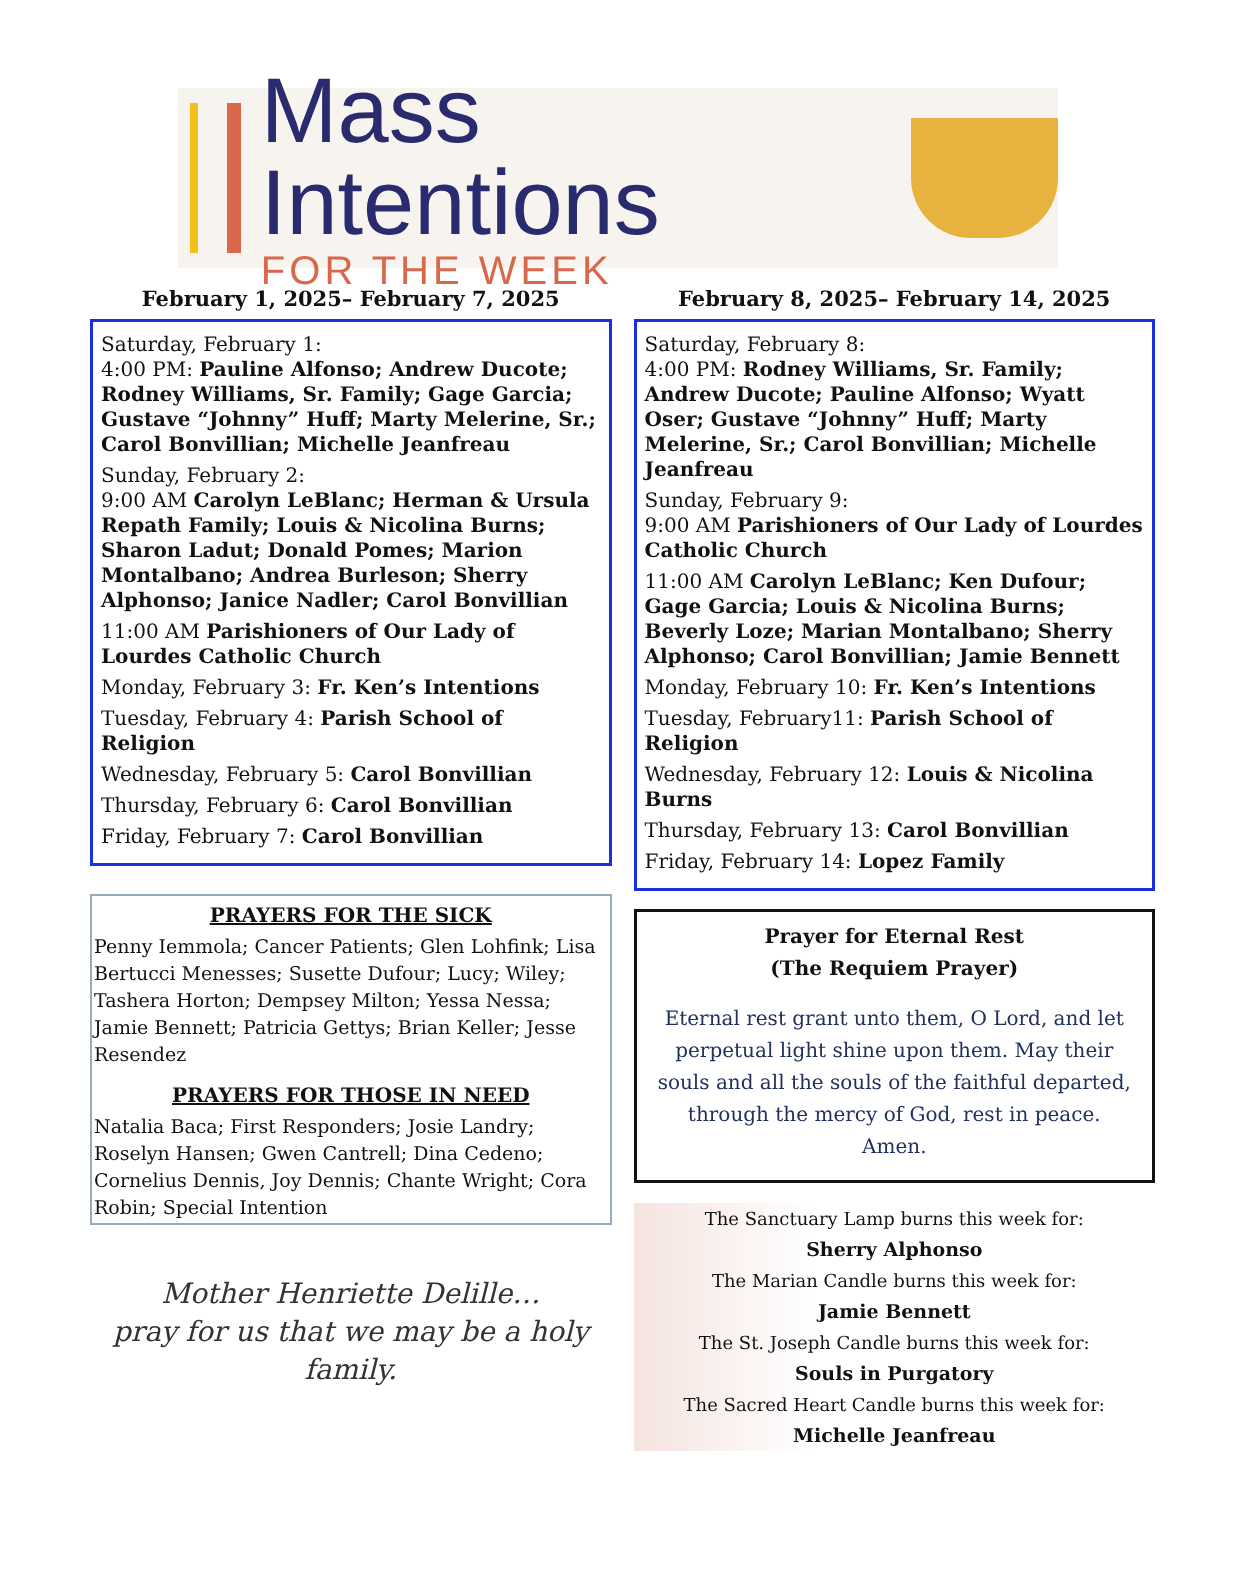Mass Intentions
FOR THE WEEK
February 1, 2025– February 7, 2025
Saturday, February 1:
4:00 PM: Pauline Alfonso; Andrew Ducote; Rodney Williams, Sr. Family; Gage Garcia; Gustave “Johnny” Huff; Marty Melerine, Sr.; Carol Bonvillian; Michelle Jeanfreau
Sunday, February 2:
9:00 AM Carolyn LeBlanc; Herman & Ursula Repath Family; Louis & Nicolina Burns; Sharon Ladut; Donald Pomes; Marion Montalbano; Andrea Burleson; Sherry Alphonso; Janice Nadler; Carol Bonvillian
11:00 AM Parishioners of Our Lady of Lourdes Catholic Church
Monday, February 3: Fr. Ken’s Intentions
Tuesday, February 4: Parish School of Religion
Wednesday, February 5: Carol Bonvillian
Thursday, February 6: Carol Bonvillian
Friday, February 7: Carol Bonvillian
PRAYERS FOR THE SICK
Penny Iemmola; Cancer Patients; Glen Lohfink; Lisa Bertucci Menesses; Susette Dufour; Lucy; Wiley; Tashera Horton; Dempsey Milton; Yessa Nessa; Jamie Bennett; Patricia Gettys; Brian Keller; Jesse Resendez
PRAYERS FOR THOSE IN NEED
Natalia Baca; First Responders; Josie Landry; Roselyn Hansen; Gwen Cantrell; Dina Cedeno; Cornelius Dennis, Joy Dennis; Chante Wright; Cora Robin; Special Intention
Mother Henriette Delille…
pray for us that we may be a holy family.
February 8, 2025– February 14, 2025
Saturday, February 8:
4:00 PM: Rodney Williams, Sr. Family; Andrew Ducote; Pauline Alfonso; Wyatt Oser; Gustave “Johnny” Huff; Marty Melerine, Sr.; Carol Bonvillian; Michelle Jeanfreau
Sunday, February 9:
9:00 AM Parishioners of Our Lady of Lourdes Catholic Church
11:00 AM Carolyn LeBlanc; Ken Dufour; Gage Garcia; Louis & Nicolina Burns; Beverly Loze; Marian Montalbano; Sherry Alphonso; Carol Bonvillian; Jamie Bennett
Monday, February 10: Fr. Ken’s Intentions
Tuesday, February11: Parish School of Religion
Wednesday, February 12: Louis & Nicolina Burns
Thursday, February 13: Carol Bonvillian
Friday, February 14: Lopez Family
Prayer for Eternal Rest
(The Requiem Prayer)
Eternal rest grant unto them, O Lord, and let perpetual light shine upon them. May their souls and all the souls of the faithful departed, through the mercy of God, rest in peace. Amen.
The Sanctuary Lamp burns this week for:
Sherry Alphonso
The Marian Candle burns this week for:
Jamie Bennett
The St. Joseph Candle burns this week for:
Souls in Purgatory
The Sacred Heart Candle burns this week for:
Michelle Jeanfreau